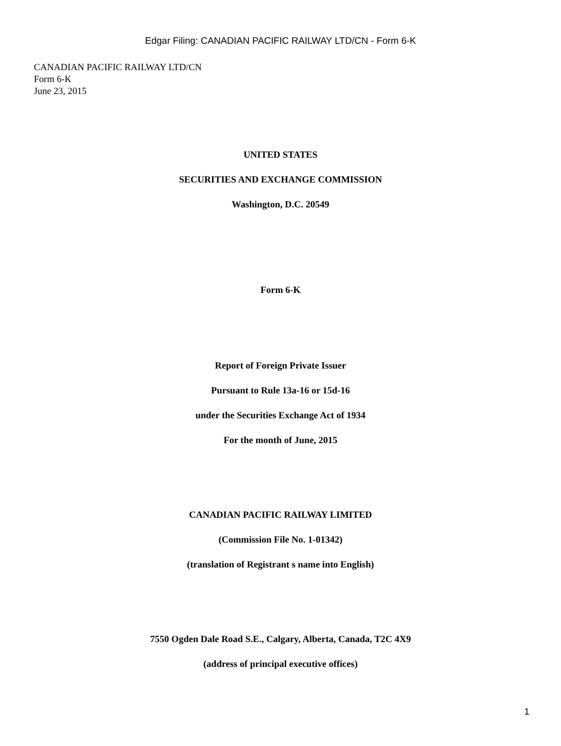Edgar Filing: CANADIAN PACIFIC RAILWAY LTD/CN - Form 6-K
CANADIAN PACIFIC RAILWAY LTD/CN
Form 6-K
June 23, 2015
UNITED STATES
SECURITIES AND EXCHANGE COMMISSION
Washington, D.C. 20549
Form 6-K
Report of Foreign Private Issuer
Pursuant to Rule 13a-16 or 15d-16
under the Securities Exchange Act of 1934
For the month of June, 2015
CANADIAN PACIFIC RAILWAY LIMITED
(Commission File No. 1-01342)
(translation of Registrant s name into English)
7550 Ogden Dale Road S.E., Calgary, Alberta, Canada, T2C 4X9
(address of principal executive offices)
1